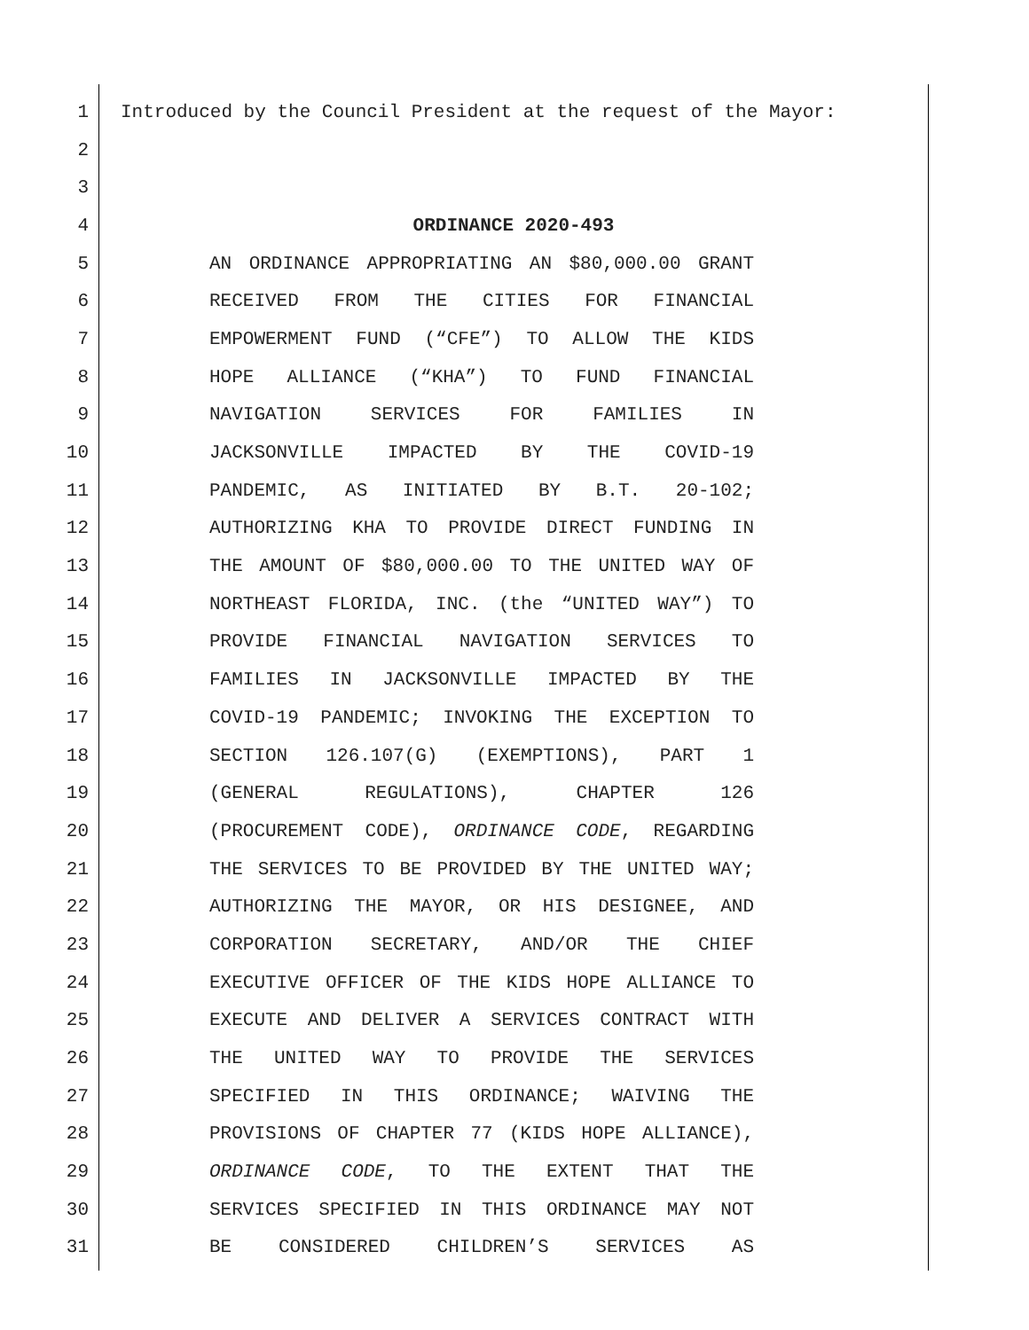1 Introduced by the Council President at the request of the Mayor:
2
3
4 ORDINANCE 2020-493
5 AN ORDINANCE APPROPRIATING AN $80,000.00 GRANT
6 RECEIVED FROM THE CITIES FOR FINANCIAL
7 EMPOWERMENT FUND (“CFE”) TO ALLOW THE KIDS
8 HOPE ALLIANCE (“KHA”) TO FUND FINANCIAL
9 NAVIGATION SERVICES FOR FAMILIES IN
10 JACKSONVILLE IMPACTED BY THE COVID-19
11 PANDEMIC, AS INITIATED BY B.T. 20-102;
12 AUTHORIZING KHA TO PROVIDE DIRECT FUNDING IN
13 THE AMOUNT OF $80,000.00 TO THE UNITED WAY OF
14 NORTHEAST FLORIDA, INC. (the “UNITED WAY”) TO
15 PROVIDE FINANCIAL NAVIGATION SERVICES TO
16 FAMILIES IN JACKSONVILLE IMPACTED BY THE
17 COVID-19 PANDEMIC; INVOKING THE EXCEPTION TO
18 SECTION 126.107(G) (EXEMPTIONS), PART 1
19 (GENERAL REGULATIONS), CHAPTER 126
20 (PROCUREMENT CODE), ORDINANCE CODE, REGARDING
21 THE SERVICES TO BE PROVIDED BY THE UNITED WAY;
22 AUTHORIZING THE MAYOR, OR HIS DESIGNEE, AND
23 CORPORATION SECRETARY, AND/OR THE CHIEF
24 EXECUTIVE OFFICER OF THE KIDS HOPE ALLIANCE TO
25 EXECUTE AND DELIVER A SERVICES CONTRACT WITH
26 THE UNITED WAY TO PROVIDE THE SERVICES
27 SPECIFIED IN THIS ORDINANCE; WAIVING THE
28 PROVISIONS OF CHAPTER 77 (KIDS HOPE ALLIANCE),
29 ORDINANCE CODE, TO THE EXTENT THAT THE
30 SERVICES SPECIFIED IN THIS ORDINANCE MAY NOT
31 BE CONSIDERED CHILDREN’S SERVICES AS